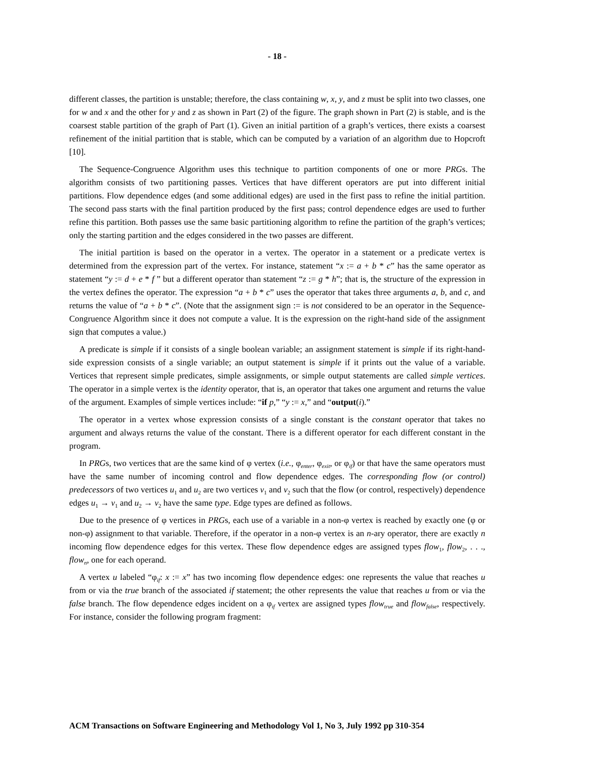- 18 -
different classes, the partition is unstable; therefore, the class containing w, x, y, and z must be split into two classes, one for w and x and the other for y and z as shown in Part (2) of the figure. The graph shown in Part (2) is stable, and is the coarsest stable partition of the graph of Part (1). Given an initial partition of a graph’s vertices, there exists a coarsest refinement of the initial partition that is stable, which can be computed by a variation of an algorithm due to Hopcroft [10].
The Sequence-Congruence Algorithm uses this technique to partition components of one or more PRGs. The algorithm consists of two partitioning passes. Vertices that have different operators are put into different initial partitions. Flow dependence edges (and some additional edges) are used in the first pass to refine the initial partition. The second pass starts with the final partition produced by the first pass; control dependence edges are used to further refine this partition. Both passes use the same basic partitioning algorithm to refine the partition of the graph’s vertices; only the starting partition and the edges considered in the two passes are different.
The initial partition is based on the operator in a vertex. The operator in a statement or a predicate vertex is determined from the expression part of the vertex. For instance, statement “x := a + b * c” has the same operator as statement “y := d + e * f ” but a different operator than statement “z := g * h”; that is, the structure of the expression in the vertex defines the operator. The expression “a + b * c” uses the operator that takes three arguments a, b, and c, and returns the value of “a + b * c”. (Note that the assignment sign := is not considered to be an operator in the Sequence-Congruence Algorithm since it does not compute a value. It is the expression on the right-hand side of the assignment sign that computes a value.)
A predicate is simple if it consists of a single boolean variable; an assignment statement is simple if its right-hand-side expression consists of a single variable; an output statement is simple if it prints out the value of a variable. Vertices that represent simple predicates, simple assignments, or simple output statements are called simple vertices. The operator in a simple vertex is the identity operator, that is, an operator that takes one argument and returns the value of the argument. Examples of simple vertices include: “if p,” “y := x,” and “output(i).”
The operator in a vertex whose expression consists of a single constant is the constant operator that takes no argument and always returns the value of the constant. There is a different operator for each different constant in the program.
In PRGs, two vertices that are the same kind of φ vertex (i.e., φ<sub>enter</sub>, φ<sub>exit</sub>, or φ<sub>if</sub>) or that have the same operators must have the same number of incoming control and flow dependence edges. The corresponding flow (or control) predecessors of two vertices u<sub>1</sub> and u<sub>2</sub> are two vertices v<sub>1</sub> and v<sub>2</sub> such that the flow (or control, respectively) dependence edges u<sub>1</sub> → v<sub>1</sub> and u<sub>2</sub> → v<sub>2</sub> have the same type. Edge types are defined as follows.
Due to the presence of φ vertices in PRGs, each use of a variable in a non-φ vertex is reached by exactly one (φ or non-φ) assignment to that variable. Therefore, if the operator in a non-φ vertex is an n-ary operator, there are exactly n incoming flow dependence edges for this vertex. These flow dependence edges are assigned types flow<sub>1</sub>, flow<sub>2</sub>, . . ., flow<sub>n</sub>, one for each operand.
A vertex u labeled “φ<sub>if</sub>: x := x” has two incoming flow dependence edges: one represents the value that reaches u from or via the true branch of the associated if statement; the other represents the value that reaches u from or via the false branch. The flow dependence edges incident on a φ<sub>if</sub> vertex are assigned types flow<sub>true</sub> and flow<sub>false</sub>, respectively. For instance, consider the following program fragment:
ACM Transactions on Software Engineering and Methodology Vol 1, No 3, July 1992 pp 310-354